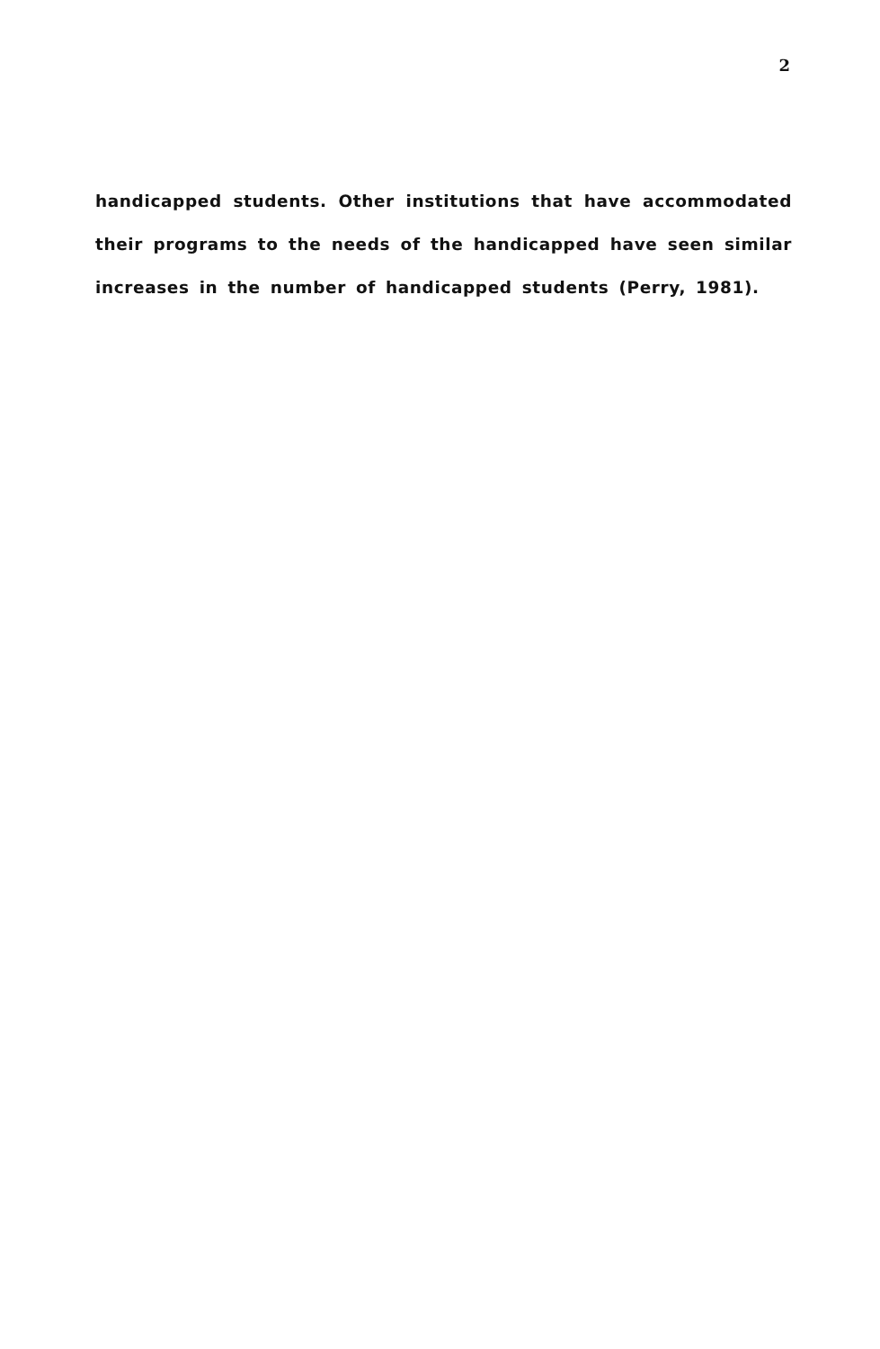2
handicapped students. Other institutions that have accommodated their programs to the needs of the handicapped have seen similar increases in the number of handicapped students (Perry, 1981).